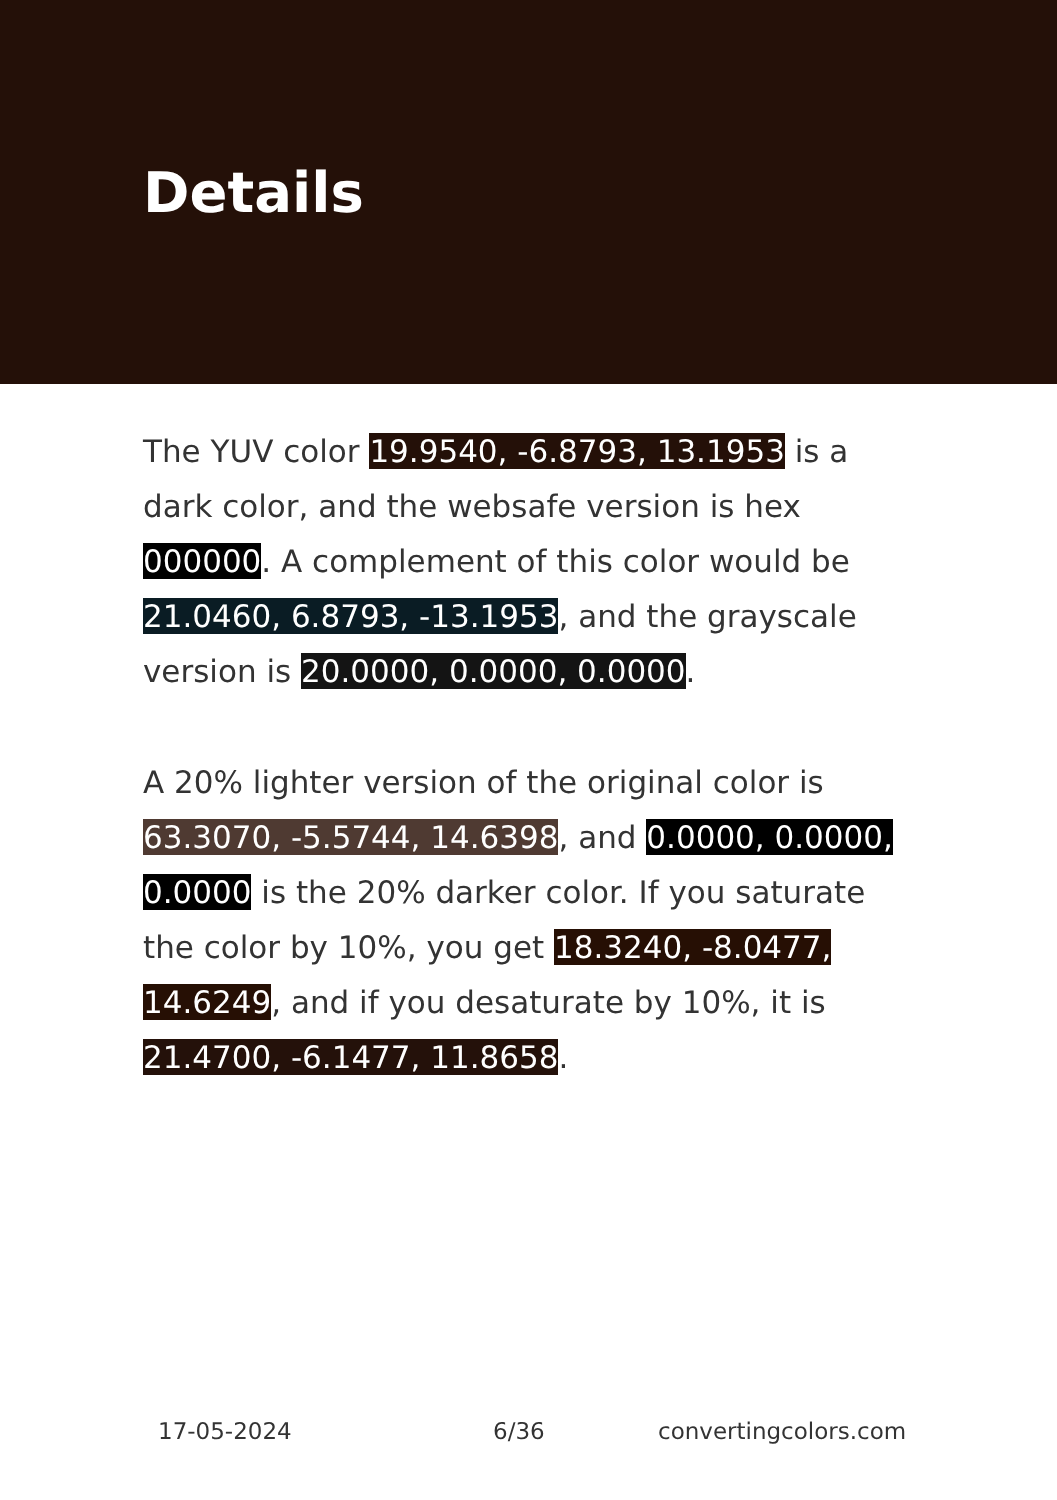Details
The YUV color 19.9540, -6.8793, 13.1953 is a dark color, and the websafe version is hex 000000. A complement of this color would be 21.0460, 6.8793, -13.1953, and the grayscale version is 20.0000, 0.0000, 0.0000.
A 20% lighter version of the original color is 63.3070, -5.5744, 14.6398, and 0.0000, 0.0000, 0.0000 is the 20% darker color. If you saturate the color by 10%, you get 18.3240, -8.0477, 14.6249, and if you desaturate by 10%, it is 21.4700, -6.1477, 11.8658.
17-05-2024 6/36 convertingcolors.com